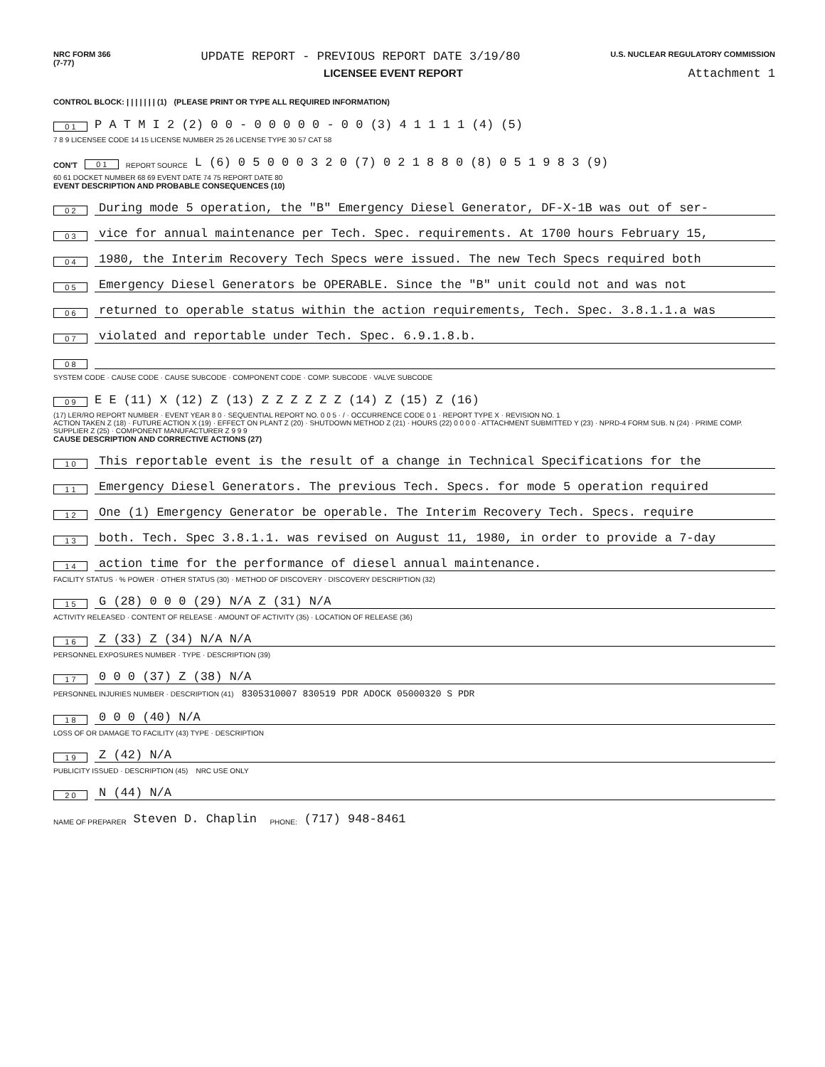NRC FORM 366
(7-77)
UPDATE REPORT - PREVIOUS REPORT DATE 3/19/80
U.S. NUCLEAR REGULATORY COMMISSION
LICENSEE EVENT REPORT Attachment 1
CONTROL BLOCK: | | | | | | | (1) (PLEASE PRINT OR TYPE ALL REQUIRED INFORMATION)
0 1 P A T M I 2 (2) 0 0 - 0 0 0 0 0 - 0 0 (3) 4 1 1 1 1 (4) (5)
7 8 9 LICENSEE CODE 14 15 LICENSE NUMBER 25 26 LICENSE TYPE 30 57 CAT 58
CON'T 0 1 REPORT SOURCE L (6) 0 5 0 0 0 3 2 0 (7) 0 2 1 8 8 0 (8) 0 5 1 9 8 3 (9)
60 61 DOCKET NUMBER 68 69 EVENT DATE 74 75 REPORT DATE 80
EVENT DESCRIPTION AND PROBABLE CONSEQUENCES (10)
0 2 During mode 5 operation, the "B" Emergency Diesel Generator, DF-X-1B was out of ser-
0 3 vice for annual maintenance per Tech. Spec. requirements. At 1700 hours February 15,
0 4 1980, the Interim Recovery Tech Specs were issued. The new Tech Specs required both
0 5 Emergency Diesel Generators be OPERABLE. Since the "B" unit could not and was not
0 6 returned to operable status within the action requirements, Tech. Spec. 3.8.1.1.a was
0 7 violated and reportable under Tech. Spec. 6.9.1.8.b.
0 8
SYSTEM CODE · CAUSE CODE · CAUSE SUBCODE · COMPONENT CODE · COMP. SUBCODE · VALVE SUBCODE
0 9 E E (11) X (12) Z (13) Z Z Z Z Z Z (14) Z (15) Z (16)
(17) LER/RO REPORT NUMBER · EVENT YEAR 8 0 · SEQUENTIAL REPORT NO. 0 0 5 · / · OCCURRENCE CODE 0 1 · REPORT TYPE X · REVISION NO. 1
ACTION TAKEN Z (18) · FUTURE ACTION X (19) · EFFECT ON PLANT Z (20) · SHUTDOWN METHOD Z (21) · HOURS (22) 0 0 0 0 · ATTACHMENT SUBMITTED Y (23) · NPRD-4 FORM SUB. N (24) · PRIME COMP. SUPPLIER Z (25) · COMPONENT MANUFACTURER Z 9 9 9
CAUSE DESCRIPTION AND CORRECTIVE ACTIONS (27)
1 0 This reportable event is the result of a change in Technical Specifications for the
1 1 Emergency Diesel Generators. The previous Tech. Specs. for mode 5 operation required
1 2 One (1) Emergency Generator be operable. The Interim Recovery Tech. Specs. require
1 3 both. Tech. Spec 3.8.1.1. was revised on August 11, 1980, in order to provide a 7-day
1 4 action time for the performance of diesel annual maintenance.
FACILITY STATUS · % POWER · OTHER STATUS (30) · METHOD OF DISCOVERY · DISCOVERY DESCRIPTION (32)
1 5 G (28) 0 0 0 (29) N/A Z (31) N/A
ACTIVITY RELEASED · CONTENT OF RELEASE · AMOUNT OF ACTIVITY (35) · LOCATION OF RELEASE (36)
1 6 Z (33) Z (34) N/A N/A
PERSONNEL EXPOSURES NUMBER · TYPE · DESCRIPTION (39)
1 7 0 0 0 (37) Z (38) N/A
PERSONNEL INJURIES NUMBER · DESCRIPTION (41) 8305310007 830519 PDR ADOCK 05000320 S PDR
1 8 0 0 0 (40) N/A
LOSS OF OR DAMAGE TO FACILITY (43) TYPE · DESCRIPTION
1 9 Z (42) N/A
PUBLICITY ISSUED · DESCRIPTION (45) NRC USE ONLY
2 0 N (44) N/A
NAME OF PREPARER Steven D. Chaplin PHONE: (717) 948-8461